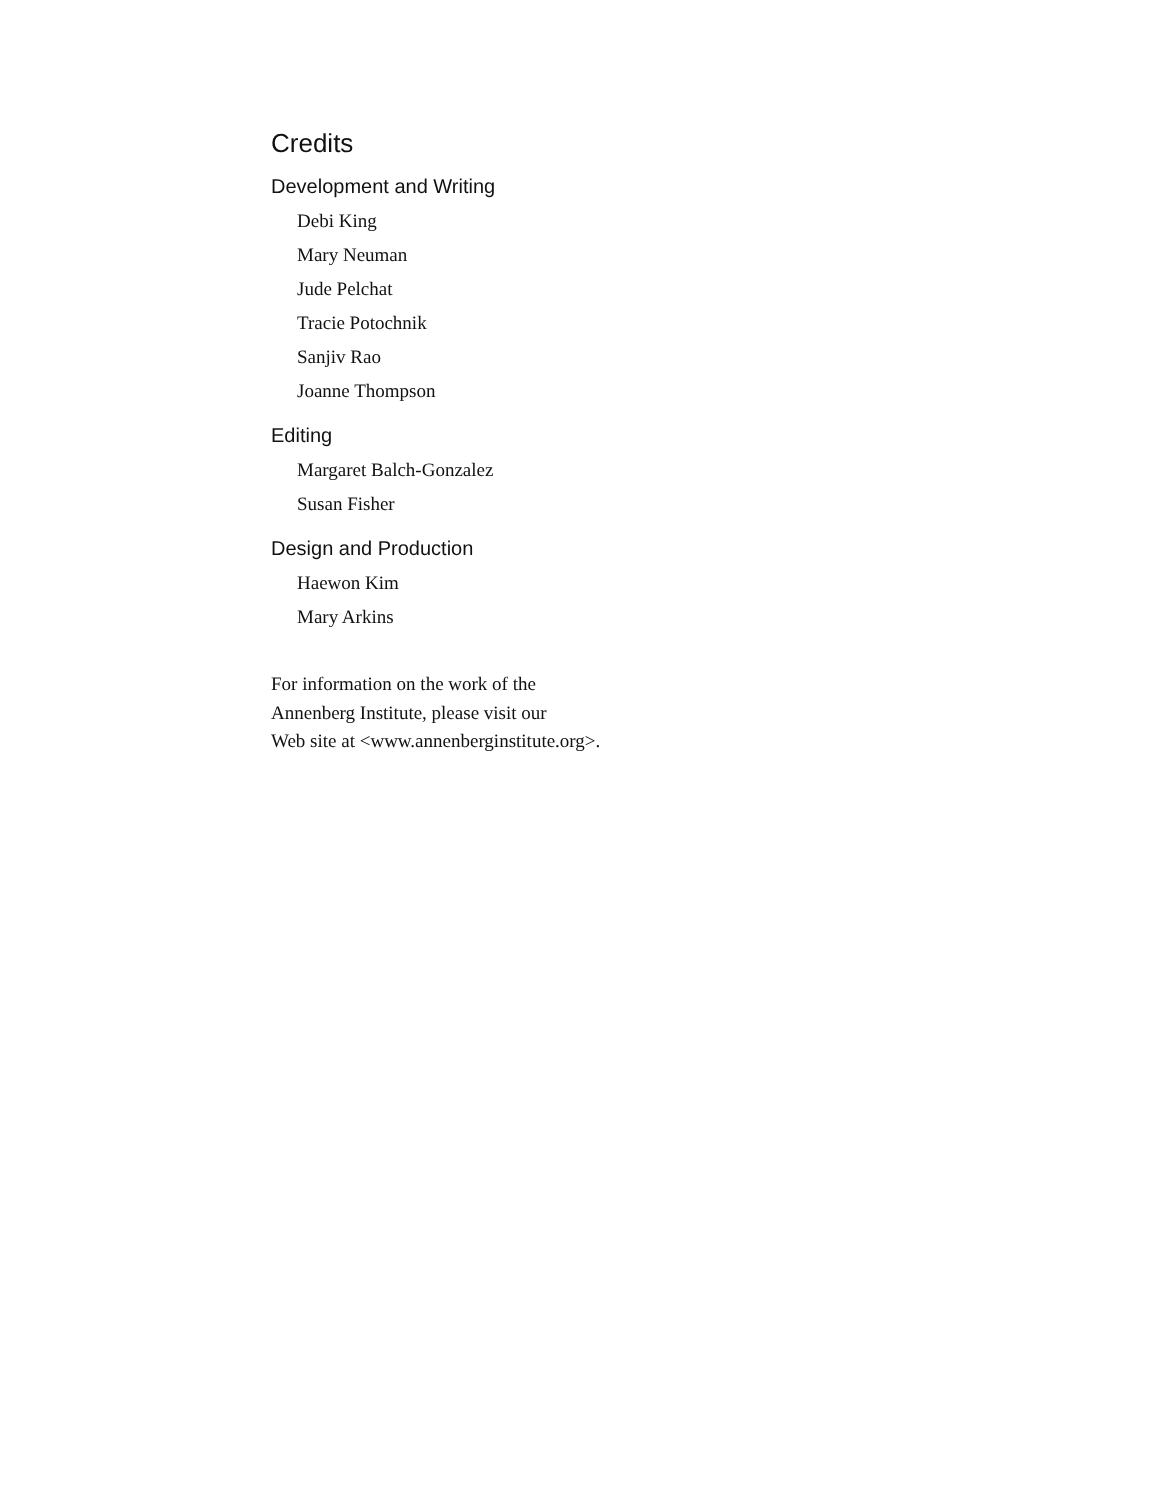Credits
Development and Writing
Debi King
Mary Neuman
Jude Pelchat
Tracie Potochnik
Sanjiv Rao
Joanne Thompson
Editing
Margaret Balch-Gonzalez
Susan Fisher
Design and Production
Haewon Kim
Mary Arkins
For information on the work of the
Annenberg Institute, please visit our
Web site at <www.annenberginstitute.org>.